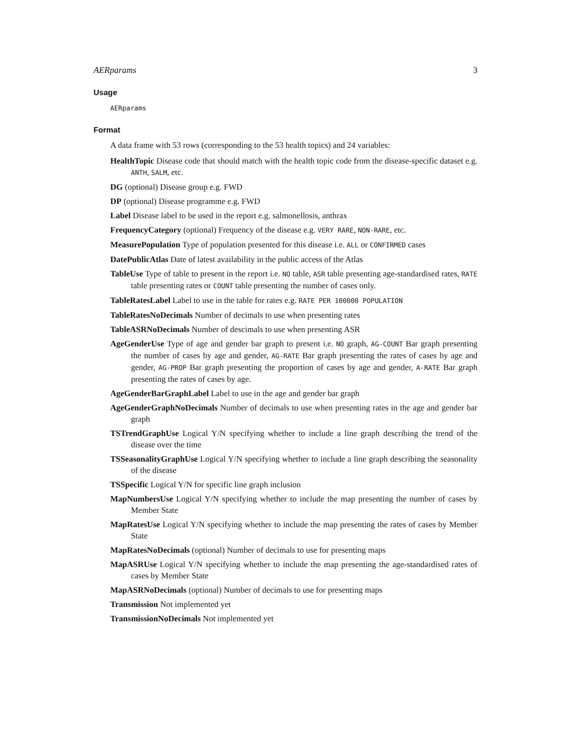AERparams 3
Usage
AERparams
Format
A data frame with 53 rows (corresponding to the 53 health topics) and 24 variables:
HealthTopic
Disease code that should match with the health topic code from the disease-specific dataset e.g. ANTH, SALM, etc.
DG
(optional) Disease group e.g. FWD
DP
(optional) Disease programme e.g. FWD
Label
Disease label to be used in the report e.g. salmonellosis, anthrax
FrequencyCategory
(optional) Frequency of the disease e.g. VERY RARE, NON-RARE, etc.
MeasurePopulation
Type of population presented for this disease i.e. ALL or CONFIRMED cases
DatePublicAtlas
Date of latest availability in the public access of the Atlas
TableUse
Type of table to present in the report i.e. NO table, ASR table presenting age-standardised rates, RATE table presenting rates or COUNT table presenting the number of cases only.
TableRatesLabel
Label to use in the table for rates e.g. RATE PER 100000 POPULATION
TableRatesNoDecimals
Number of decimals to use when presenting rates
TableASRNoDecimals
Number of descimals to use when presenting ASR
AgeGenderUse
Type of age and gender bar graph to present i.e. NO graph, AG-COUNT Bar graph presenting the number of cases by age and gender, AG-RATE Bar graph presenting the rates of cases by age and gender, AG-PROP Bar graph presenting the proportion of cases by age and gender, A-RATE Bar graph presenting the rates of cases by age.
AgeGenderBarGraphLabel
Label to use in the age and gender bar graph
AgeGenderGraphNoDecimals
Number of decimals to use when presenting rates in the age and gender bar graph
TSTrendGraphUse
Logical Y/N specifying whether to include a line graph describing the trend of the disease over the time
TSSeasonalityGraphUse
Logical Y/N specifying whether to include a line graph describing the seasonality of the disease
TSSpecific
Logical Y/N for specific line graph inclusion
MapNumbersUse
Logical Y/N specifying whether to include the map presenting the number of cases by Member State
MapRatesUse
Logical Y/N specifying whether to include the map presenting the rates of cases by Member State
MapRatesNoDecimals
(optional) Number of decimals to use for presenting maps
MapASRUse
Logical Y/N specifying whether to include the map presenting the age-standardised rates of cases by Member State
MapASRNoDecimals
(optional) Number of decimals to use for presenting maps
Transmission
Not implemented yet
TransmissionNoDecimals
Not implemented yet